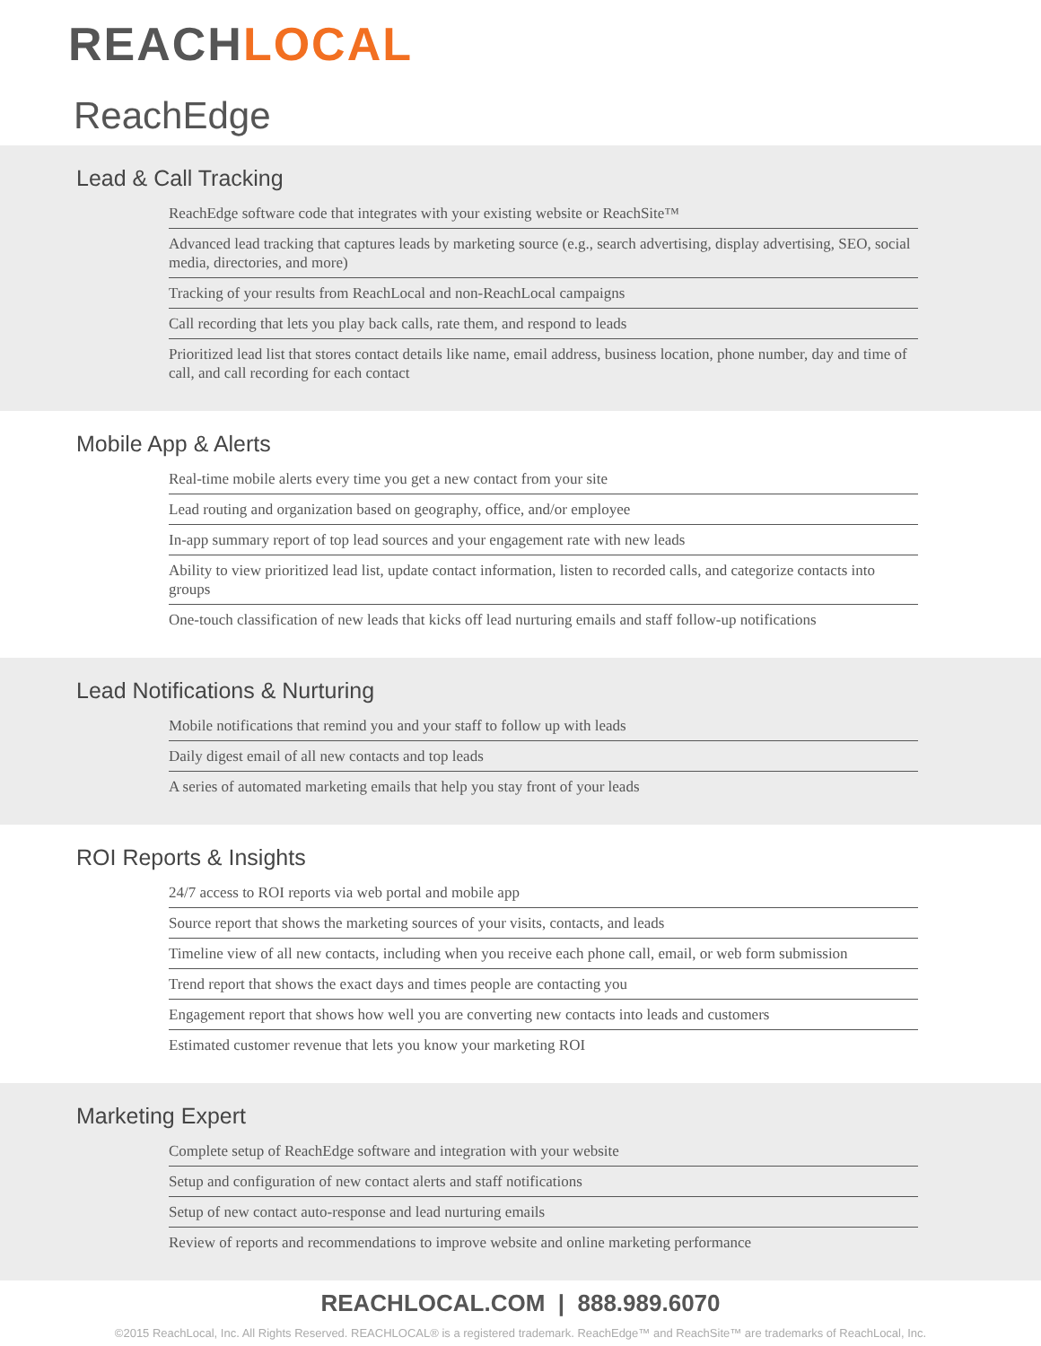REACH LOCAL
ReachEdge
Lead & Call Tracking
ReachEdge software code that integrates with your existing website or ReachSite™
Advanced lead tracking that captures leads by marketing source (e.g., search advertising, display advertising, SEO, social media, directories, and more)
Tracking of your results from ReachLocal and non-ReachLocal campaigns
Call recording that lets you play back calls, rate them, and respond to leads
Prioritized lead list that stores contact details like name, email address, business location, phone number, day and time of call, and call recording for each contact
Mobile App & Alerts
Real-time mobile alerts every time you get a new contact from your site
Lead routing and organization based on geography, office, and/or employee
In-app summary report of top lead sources and your engagement rate with new leads
Ability to view prioritized lead list, update contact information, listen to recorded calls, and categorize contacts into groups
One-touch classification of new leads that kicks off lead nurturing emails and staff follow-up notifications
Lead Notifications & Nurturing
Mobile notifications that remind you and your staff to follow up with leads
Daily digest email of all new contacts and top leads
A series of automated marketing emails that help you stay front of your leads
ROI Reports & Insights
24/7 access to ROI reports via web portal and mobile app
Source report that shows the marketing sources of your visits, contacts, and leads
Timeline view of all new contacts, including when you receive each phone call, email, or web form submission
Trend report that shows the exact days and times people are contacting you
Engagement report that shows how well you are converting new contacts into leads and customers
Estimated customer revenue that lets you know your marketing ROI
Marketing Expert
Complete setup of ReachEdge software and integration with your website
Setup and configuration of new contact alerts and staff notifications
Setup of new contact auto-response and lead nurturing emails
Review of reports and recommendations to improve website and online marketing performance
REACHLOCAL.COM | 888.989.6070
©2015 ReachLocal, Inc. All Rights Reserved. REACHLOCAL® is a registered trademark. ReachEdge™ and ReachSite™ are trademarks of ReachLocal, Inc.